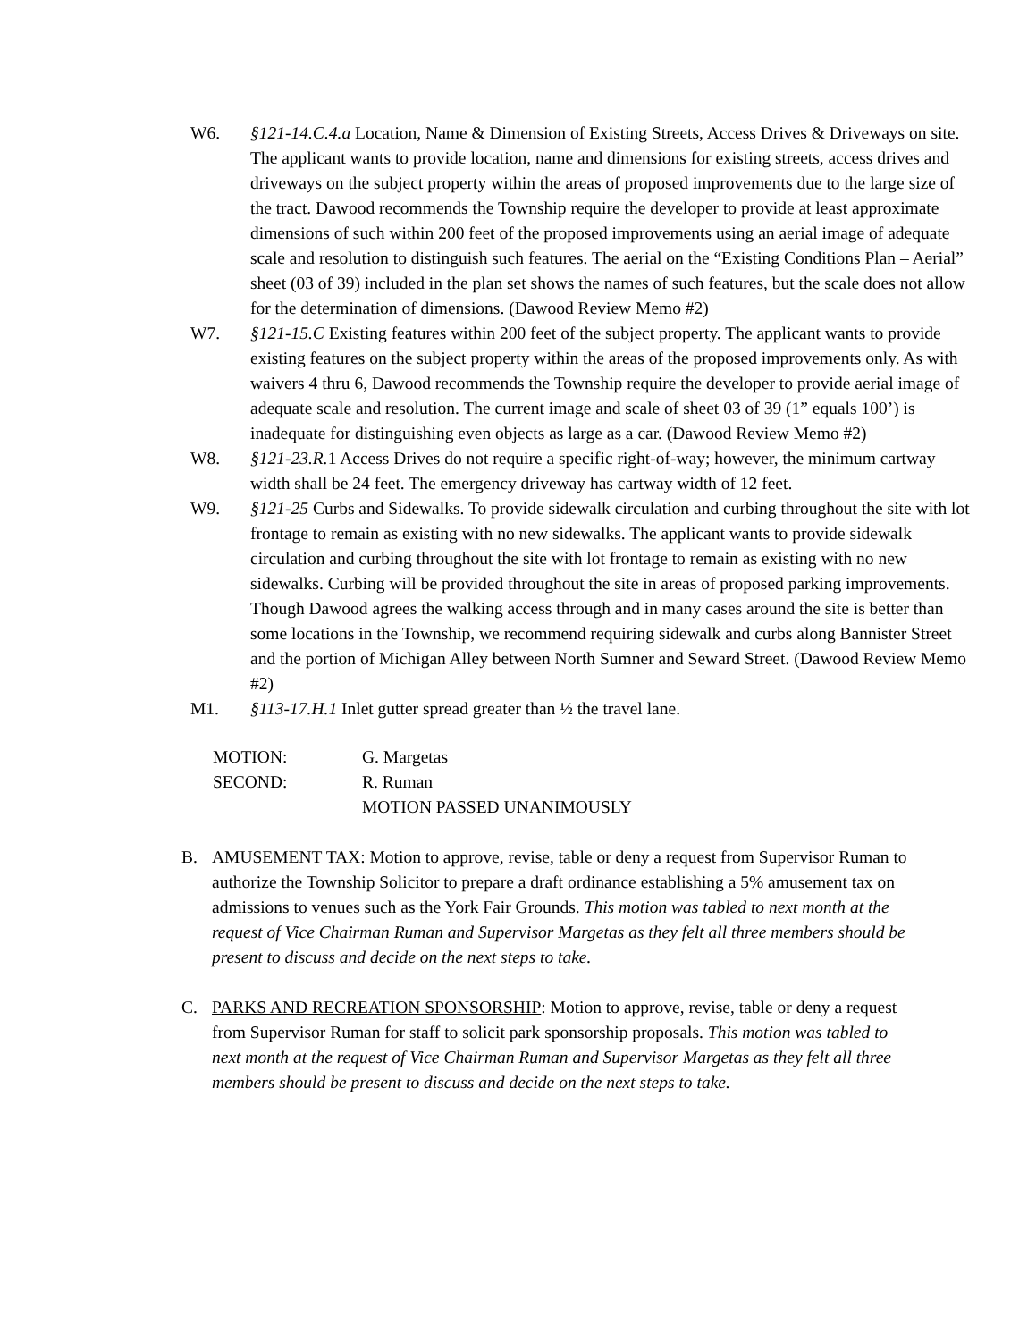W6. §121-14.C.4.a Location, Name & Dimension of Existing Streets, Access Drives & Driveways on site. The applicant wants to provide location, name and dimensions for existing streets, access drives and driveways on the subject property within the areas of proposed improvements due to the large size of the tract. Dawood recommends the Township require the developer to provide at least approximate dimensions of such within 200 feet of the proposed improvements using an aerial image of adequate scale and resolution to distinguish such features. The aerial on the “Existing Conditions Plan – Aerial” sheet (03 of 39) included in the plan set shows the names of such features, but the scale does not allow for the determination of dimensions. (Dawood Review Memo #2)
W7. §121-15.C Existing features within 200 feet of the subject property. The applicant wants to provide existing features on the subject property within the areas of the proposed improvements only. As with waivers 4 thru 6, Dawood recommends the Township require the developer to provide aerial image of adequate scale and resolution. The current image and scale of sheet 03 of 39 (1” equals 100’) is inadequate for distinguishing even objects as large as a car. (Dawood Review Memo #2)
W8. §121-23.R. 1 Access Drives do not require a specific right-of-way; however, the minimum cartway width shall be 24 feet. The emergency driveway has cartway width of 12 feet.
W9. §121-25 Curbs and Sidewalks. To provide sidewalk circulation and curbing throughout the site with lot frontage to remain as existing with no new sidewalks. The applicant wants to provide sidewalk circulation and curbing throughout the site with lot frontage to remain as existing with no new sidewalks. Curbing will be provided throughout the site in areas of proposed parking improvements. Though Dawood agrees the walking access through and in many cases around the site is better than some locations in the Township, we recommend requiring sidewalk and curbs along Bannister Street and the portion of Michigan Alley between North Sumner and Seward Street. (Dawood Review Memo #2)
M1. §113-17.H.1 Inlet gutter spread greater than ½ the travel lane.
MOTION: G. Margetas
SECOND: R. Ruman
MOTION PASSED UNANIMOUSLY
B. AMUSEMENT TAX: Motion to approve, revise, table or deny a request from Supervisor Ruman to authorize the Township Solicitor to prepare a draft ordinance establishing a 5% amusement tax on admissions to venues such as the York Fair Grounds. This motion was tabled to next month at the request of Vice Chairman Ruman and Supervisor Margetas as they felt all three members should be present to discuss and decide on the next steps to take.
C. PARKS AND RECREATION SPONSORSHIP: Motion to approve, revise, table or deny a request from Supervisor Ruman for staff to solicit park sponsorship proposals. This motion was tabled to next month at the request of Vice Chairman Ruman and Supervisor Margetas as they felt all three members should be present to discuss and decide on the next steps to take.